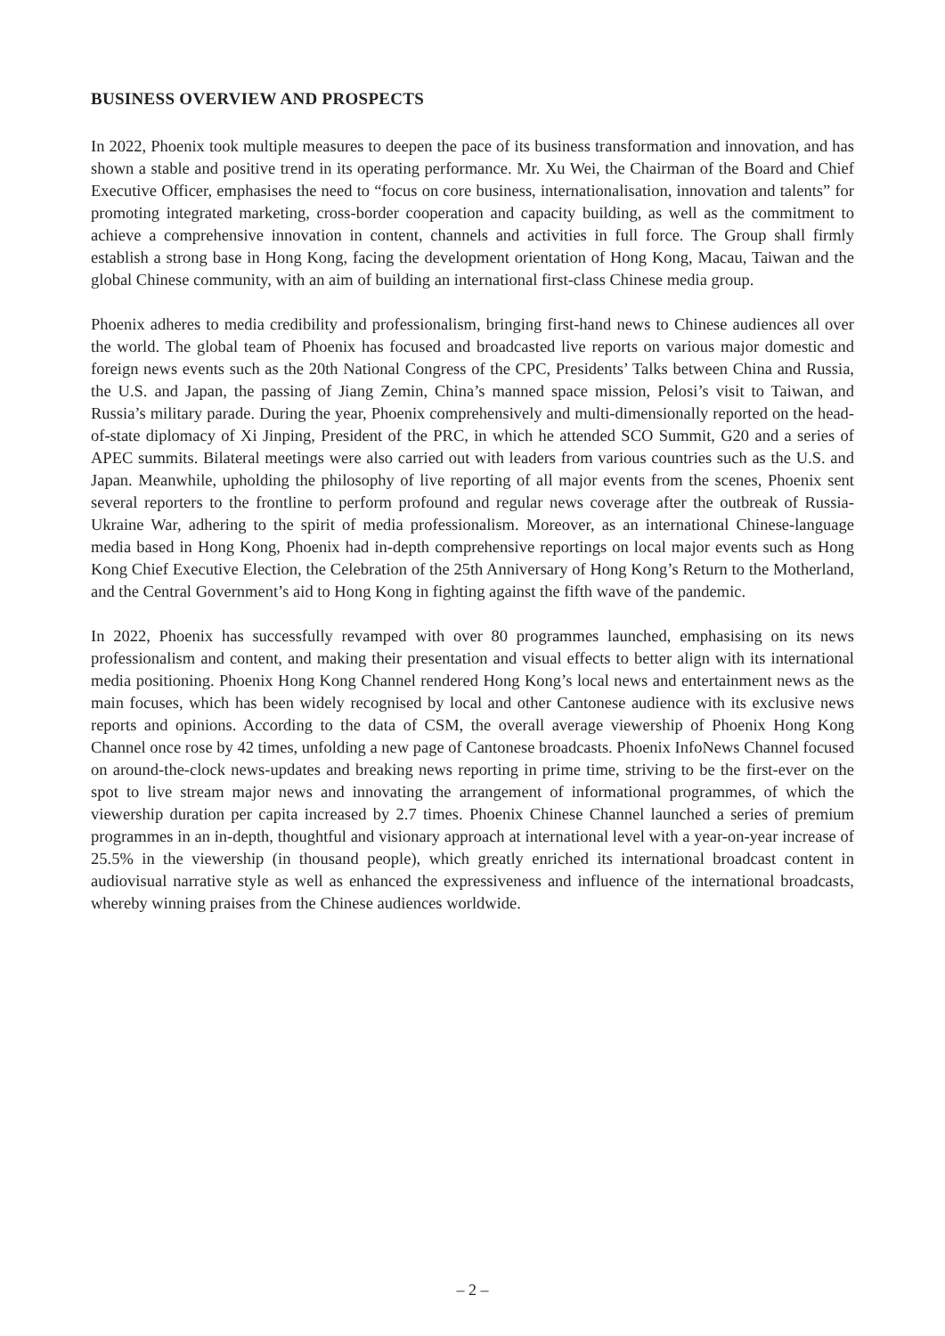BUSINESS OVERVIEW AND PROSPECTS
In 2022, Phoenix took multiple measures to deepen the pace of its business transformation and innovation, and has shown a stable and positive trend in its operating performance. Mr. Xu Wei, the Chairman of the Board and Chief Executive Officer, emphasises the need to “focus on core business, internationalisation, innovation and talents” for promoting integrated marketing, cross-border cooperation and capacity building, as well as the commitment to achieve a comprehensive innovation in content, channels and activities in full force. The Group shall firmly establish a strong base in Hong Kong, facing the development orientation of Hong Kong, Macau, Taiwan and the global Chinese community, with an aim of building an international first-class Chinese media group.
Phoenix adheres to media credibility and professionalism, bringing first-hand news to Chinese audiences all over the world. The global team of Phoenix has focused and broadcasted live reports on various major domestic and foreign news events such as the 20th National Congress of the CPC, Presidents’ Talks between China and Russia, the U.S. and Japan, the passing of Jiang Zemin, China’s manned space mission, Pelosi’s visit to Taiwan, and Russia’s military parade. During the year, Phoenix comprehensively and multi-dimensionally reported on the head-of-state diplomacy of Xi Jinping, President of the PRC, in which he attended SCO Summit, G20 and a series of APEC summits. Bilateral meetings were also carried out with leaders from various countries such as the U.S. and Japan. Meanwhile, upholding the philosophy of live reporting of all major events from the scenes, Phoenix sent several reporters to the frontline to perform profound and regular news coverage after the outbreak of Russia-Ukraine War, adhering to the spirit of media professionalism. Moreover, as an international Chinese-language media based in Hong Kong, Phoenix had in-depth comprehensive reportings on local major events such as Hong Kong Chief Executive Election, the Celebration of the 25th Anniversary of Hong Kong’s Return to the Motherland, and the Central Government’s aid to Hong Kong in fighting against the fifth wave of the pandemic.
In 2022, Phoenix has successfully revamped with over 80 programmes launched, emphasising on its news professionalism and content, and making their presentation and visual effects to better align with its international media positioning. Phoenix Hong Kong Channel rendered Hong Kong’s local news and entertainment news as the main focuses, which has been widely recognised by local and other Cantonese audience with its exclusive news reports and opinions. According to the data of CSM, the overall average viewership of Phoenix Hong Kong Channel once rose by 42 times, unfolding a new page of Cantonese broadcasts. Phoenix InfoNews Channel focused on around-the-clock news-updates and breaking news reporting in prime time, striving to be the first-ever on the spot to live stream major news and innovating the arrangement of informational programmes, of which the viewership duration per capita increased by 2.7 times. Phoenix Chinese Channel launched a series of premium programmes in an in-depth, thoughtful and visionary approach at international level with a year-on-year increase of 25.5% in the viewership (in thousand people), which greatly enriched its international broadcast content in audiovisual narrative style as well as enhanced the expressiveness and influence of the international broadcasts, whereby winning praises from the Chinese audiences worldwide.
– 2 –